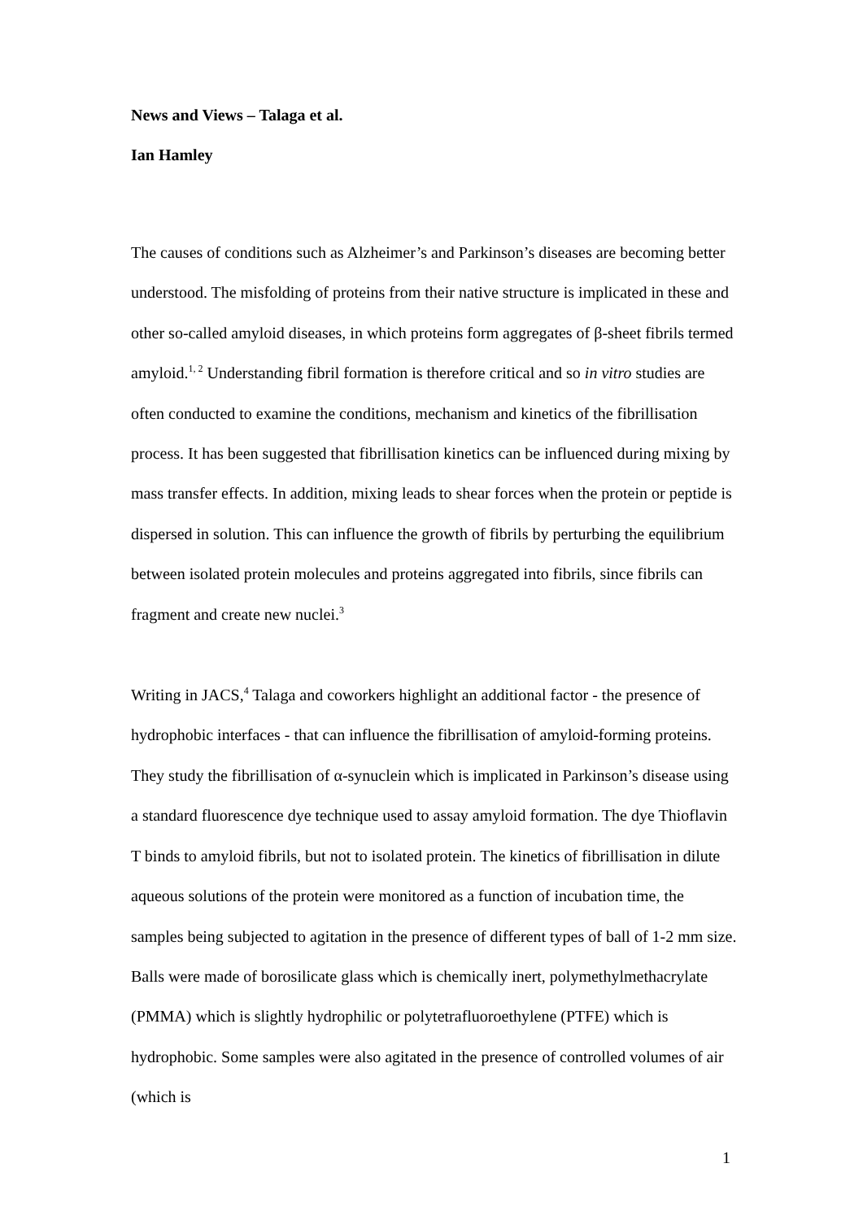News and Views – Talaga et al.
Ian Hamley
The causes of conditions such as Alzheimer’s and Parkinson’s diseases are becoming better understood. The misfolding of proteins from their native structure is implicated in these and other so-called amyloid diseases, in which proteins form aggregates of β-sheet fibrils termed amyloid.<sup>1, 2</sup> Understanding fibril formation is therefore critical and so in vitro studies are often conducted to examine the conditions, mechanism and kinetics of the fibrillisation process. It has been suggested that fibrillisation kinetics can be influenced during mixing by mass transfer effects. In addition, mixing leads to shear forces when the protein or peptide is dispersed in solution. This can influence the growth of fibrils by perturbing the equilibrium between isolated protein molecules and proteins aggregated into fibrils, since fibrils can fragment and create new nuclei.<sup>3</sup>
Writing in JACS,<sup>4</sup> Talaga and coworkers highlight an additional factor - the presence of hydrophobic interfaces - that can influence the fibrillisation of amyloid-forming proteins. They study the fibrillisation of α-synuclein which is implicated in Parkinson’s disease using a standard fluorescence dye technique used to assay amyloid formation. The dye Thioflavin T binds to amyloid fibrils, but not to isolated protein. The kinetics of fibrillisation in dilute aqueous solutions of the protein were monitored as a function of incubation time, the samples being subjected to agitation in the presence of different types of ball of 1-2 mm size. Balls were made of borosilicate glass which is chemically inert, polymethylmethacrylate (PMMA) which is slightly hydrophilic or polytetrafluoroethylene (PTFE) which is hydrophobic. Some samples were also agitated in the presence of controlled volumes of air (which is
1